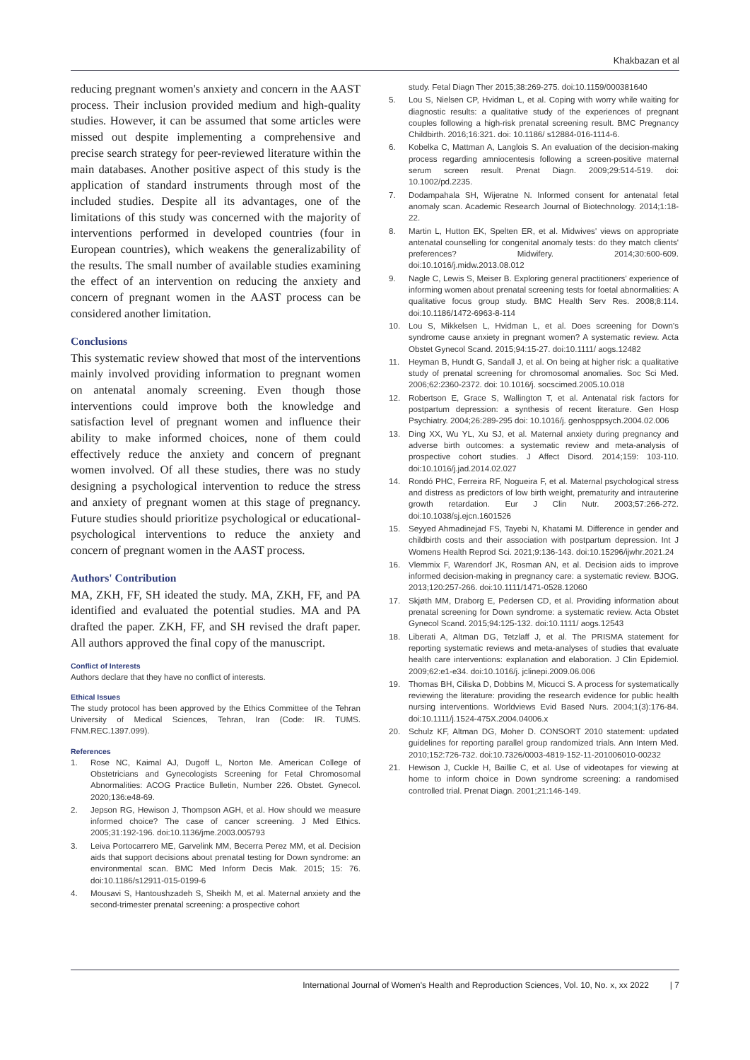Khakbazan et al
reducing pregnant women's anxiety and concern in the AAST process. Their inclusion provided medium and high-quality studies. However, it can be assumed that some articles were missed out despite implementing a comprehensive and precise search strategy for peer-reviewed literature within the main databases. Another positive aspect of this study is the application of standard instruments through most of the included studies. Despite all its advantages, one of the limitations of this study was concerned with the majority of interventions performed in developed countries (four in European countries), which weakens the generalizability of the results. The small number of available studies examining the effect of an intervention on reducing the anxiety and concern of pregnant women in the AAST process can be considered another limitation.
Conclusions
This systematic review showed that most of the interventions mainly involved providing information to pregnant women on antenatal anomaly screening. Even though those interventions could improve both the knowledge and satisfaction level of pregnant women and influence their ability to make informed choices, none of them could effectively reduce the anxiety and concern of pregnant women involved. Of all these studies, there was no study designing a psychological intervention to reduce the stress and anxiety of pregnant women at this stage of pregnancy. Future studies should prioritize psychological or educational-psychological interventions to reduce the anxiety and concern of pregnant women in the AAST process.
Authors' Contribution
MA, ZKH, FF, SH ideated the study. MA, ZKH, FF, and PA identified and evaluated the potential studies. MA and PA drafted the paper. ZKH, FF, and SH revised the draft paper. All authors approved the final copy of the manuscript.
Conflict of Interests
Authors declare that they have no conflict of interests.
Ethical Issues
The study protocol has been approved by the Ethics Committee of the Tehran University of Medical Sciences, Tehran, Iran (Code: IR. TUMS. FNM.REC.1397.099).
References
1. Rose NC, Kaimal AJ, Dugoff L, Norton Me. American College of Obstetricians and Gynecologists Screening for Fetal Chromosomal Abnormalities: ACOG Practice Bulletin, Number 226. Obstet. Gynecol. 2020;136:e48-69.
2. Jepson RG, Hewison J, Thompson AGH, et al. How should we measure informed choice? The case of cancer screening. J Med Ethics. 2005;31:192-196. doi:10.1136/jme.2003.005793
3. Leiva Portocarrero ME, Garvelink MM, Becerra Perez MM, et al. Decision aids that support decisions about prenatal testing for Down syndrome: an environmental scan. BMC Med Inform Decis Mak. 2015; 15: 76. doi:10.1186/s12911-015-0199-6
4. Mousavi S, Hantoushzadeh S, Sheikh M, et al. Maternal anxiety and the second-trimester prenatal screening: a prospective cohort
study. Fetal Diagn Ther 2015;38:269-275. doi:10.1159/000381640
5. Lou S, Nielsen CP, Hvidman L, et al. Coping with worry while waiting for diagnostic results: a qualitative study of the experiences of pregnant couples following a high-risk prenatal screening result. BMC Pregnancy Childbirth. 2016;16:321. doi: 10.1186/ s12884-016-1114-6.
6. Kobelka C, Mattman A, Langlois S. An evaluation of the decision-making process regarding amniocentesis following a screen-positive maternal serum screen result. Prenat Diagn. 2009;29:514-519. doi: 10.1002/pd.2235.
7. Dodampahala SH, Wijeratne N. Informed consent for antenatal fetal anomaly scan. Academic Research Journal of Biotechnology. 2014;1:18-22.
8. Martin L, Hutton EK, Spelten ER, et al. Midwives' views on appropriate antenatal counselling for congenital anomaly tests: do they match clients' preferences? Midwifery. 2014;30:600-609. doi:10.1016/j.midw.2013.08.012
9. Nagle C, Lewis S, Meiser B. Exploring general practitioners' experience of informing women about prenatal screening tests for foetal abnormalities: A qualitative focus group study. BMC Health Serv Res. 2008;8:114. doi:10.1186/1472-6963-8-114
10. Lou S, Mikkelsen L, Hvidman L, et al. Does screening for Down's syndrome cause anxiety in pregnant women? A systematic review. Acta Obstet Gynecol Scand. 2015;94:15-27. doi:10.1111/ aogs.12482
11. Heyman B, Hundt G, Sandall J, et al. On being at higher risk: a qualitative study of prenatal screening for chromosomal anomalies. Soc Sci Med. 2006;62:2360-2372. doi: 10.1016/j. socscimed.2005.10.018
12. Robertson E, Grace S, Wallington T, et al. Antenatal risk factors for postpartum depression: a synthesis of recent literature. Gen Hosp Psychiatry. 2004;26:289-295 doi: 10.1016/j. genhosppsych.2004.02.006
13. Ding XX, Wu YL, Xu SJ, et al. Maternal anxiety during pregnancy and adverse birth outcomes: a systematic review and meta-analysis of prospective cohort studies. J Affect Disord. 2014;159: 103-110. doi:10.1016/j.jad.2014.02.027
14. Rondó PHC, Ferreira RF, Nogueira F, et al. Maternal psychological stress and distress as predictors of low birth weight, prematurity and intrauterine growth retardation. Eur J Clin Nutr. 2003;57:266-272. doi:10.1038/sj.ejcn.1601526
15. Seyyed Ahmadinejad FS, Tayebi N, Khatami M. Difference in gender and childbirth costs and their association with postpartum depression. Int J Womens Health Reprod Sci. 2021;9:136-143. doi:10.15296/ijwhr.2021.24
16. Vlemmix F, Warendorf JK, Rosman AN, et al. Decision aids to improve informed decision-making in pregnancy care: a systematic review. BJOG. 2013;120:257-266. doi:10.1111/1471-0528.12060
17. Skjøth MM, Draborg E, Pedersen CD, et al. Providing information about prenatal screening for Down syndrome: a systematic review. Acta Obstet Gynecol Scand. 2015;94:125-132. doi:10.1111/ aogs.12543
18. Liberati A, Altman DG, Tetzlaff J, et al. The PRISMA statement for reporting systematic reviews and meta-analyses of studies that evaluate health care interventions: explanation and elaboration. J Clin Epidemiol. 2009;62:e1-e34. doi:10.1016/j. jclinepi.2009.06.006
19. Thomas BH, Ciliska D, Dobbins M, Micucci S. A process for systematically reviewing the literature: providing the research evidence for public health nursing interventions. Worldviews Evid Based Nurs. 2004;1(3):176-84. doi:10.1111/j.1524-475X.2004.04006.x
20. Schulz KF, Altman DG, Moher D. CONSORT 2010 statement: updated guidelines for reporting parallel group randomized trials. Ann Intern Med. 2010;152:726-732. doi:10.7326/0003-4819-152-11-201006010-00232
21. Hewison J, Cuckle H, Baillie C, et al. Use of videotapes for viewing at home to inform choice in Down syndrome screening: a randomised controlled trial. Prenat Diagn. 2001;21:146-149.
International Journal of Women's Health and Reproduction Sciences, Vol. 10, No. x, xx 2022 | 7